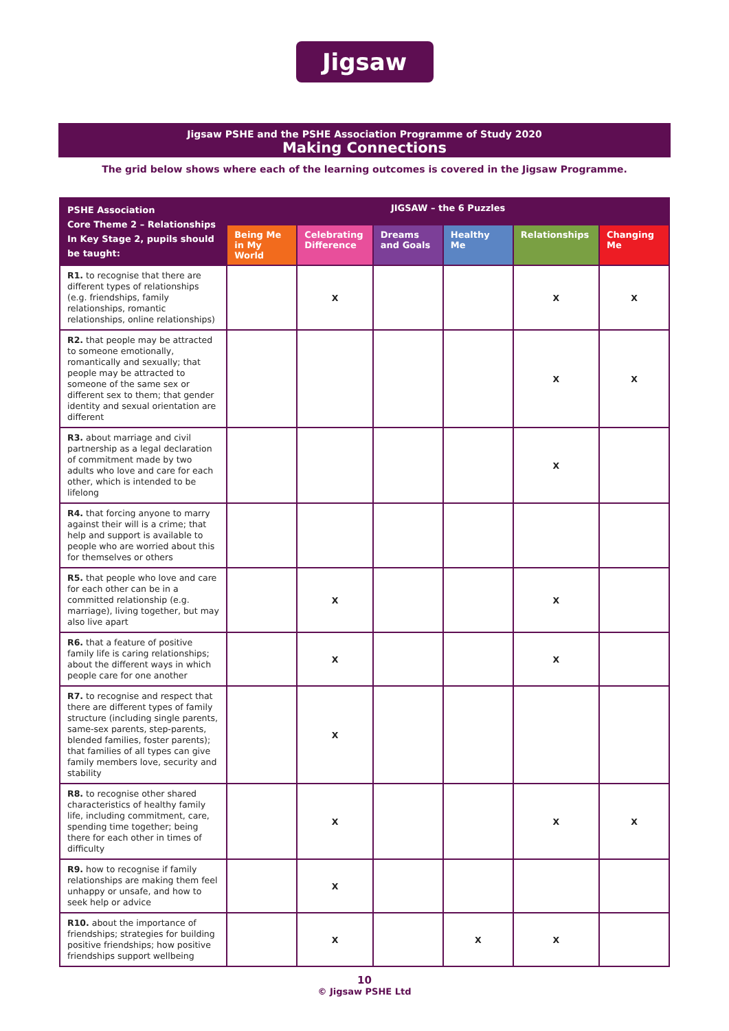Jigsaw
Jigsaw PSHE and the PSHE Association Programme of Study 2020
Making Connections
The grid below shows where each of the learning outcomes is covered in the Jigsaw Programme.
| PSHE Association Core Theme 2 – Relationships In Key Stage 2, pupils should be taught: | JIGSAW – the 6 Puzzles | | | | | |
| --- | --- | --- | --- | --- | --- | --- |
| | Being Me in My World | Celebrating Difference | Dreams and Goals | Healthy Me | Relationships | Changing Me |
| R1. to recognise that there are different types of relationships (e.g. friendships, family relationships, romantic relationships, online relationships) | | X | | | X | X |
| R2. that people may be attracted to someone emotionally, romantically and sexually; that people may be attracted to someone of the same sex or different sex to them; that gender identity and sexual orientation are different | | | | | X | X |
| R3. about marriage and civil partnership as a legal declaration of commitment made by two adults who love and care for each other, which is intended to be lifelong | | | | | X | |
| R4. that forcing anyone to marry against their will is a crime; that help and support is available to people who are worried about this for themselves or others | | | | | | |
| R5. that people who love and care for each other can be in a committed relationship (e.g. marriage), living together, but may also live apart | | X | | | X | |
| R6. that a feature of positive family life is caring relationships; about the different ways in which people care for one another | | X | | | X | |
| R7. to recognise and respect that there are different types of family structure (including single parents, same-sex parents, step-parents, blended families, foster parents); that families of all types can give family members love, security and stability | | X | | | | |
| R8. to recognise other shared characteristics of healthy family life, including commitment, care, spending time together; being there for each other in times of difficulty | | X | | | X | X |
| R9. how to recognise if family relationships are making them feel unhappy or unsafe, and how to seek help or advice | | X | | | | |
| R10. about the importance of friendships; strategies for building positive friendships; how positive friendships support wellbeing | | X | | X | X | |
10
© Jigsaw PSHE Ltd